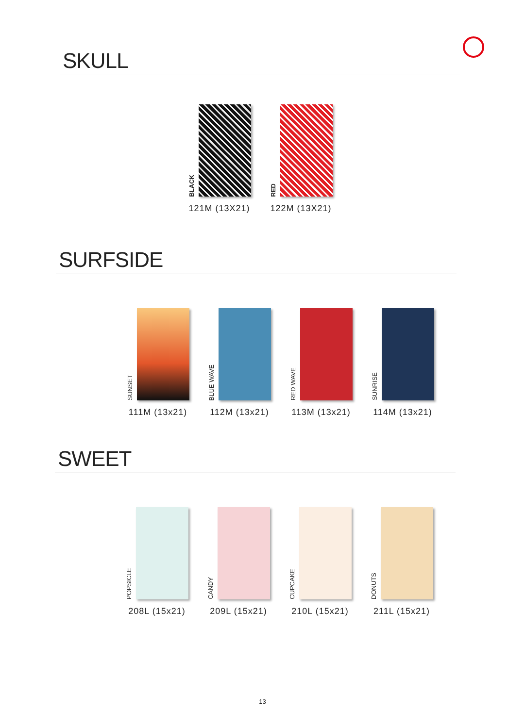SKULL
BLACK
121M (13X21)
RED
122M (13X21)
SURFSIDE
SUNSET
111M (13x21)
BLUE WAVE
112M (13x21)
RED WAVE
113M (13x21)
SUNRISE
114M (13x21)
SWEET
POPSICLE
208L (15x21)
CANDY
209L (15x21)
CUPCAKE
210L (15x21)
DONUTS
211L (15x21)
13